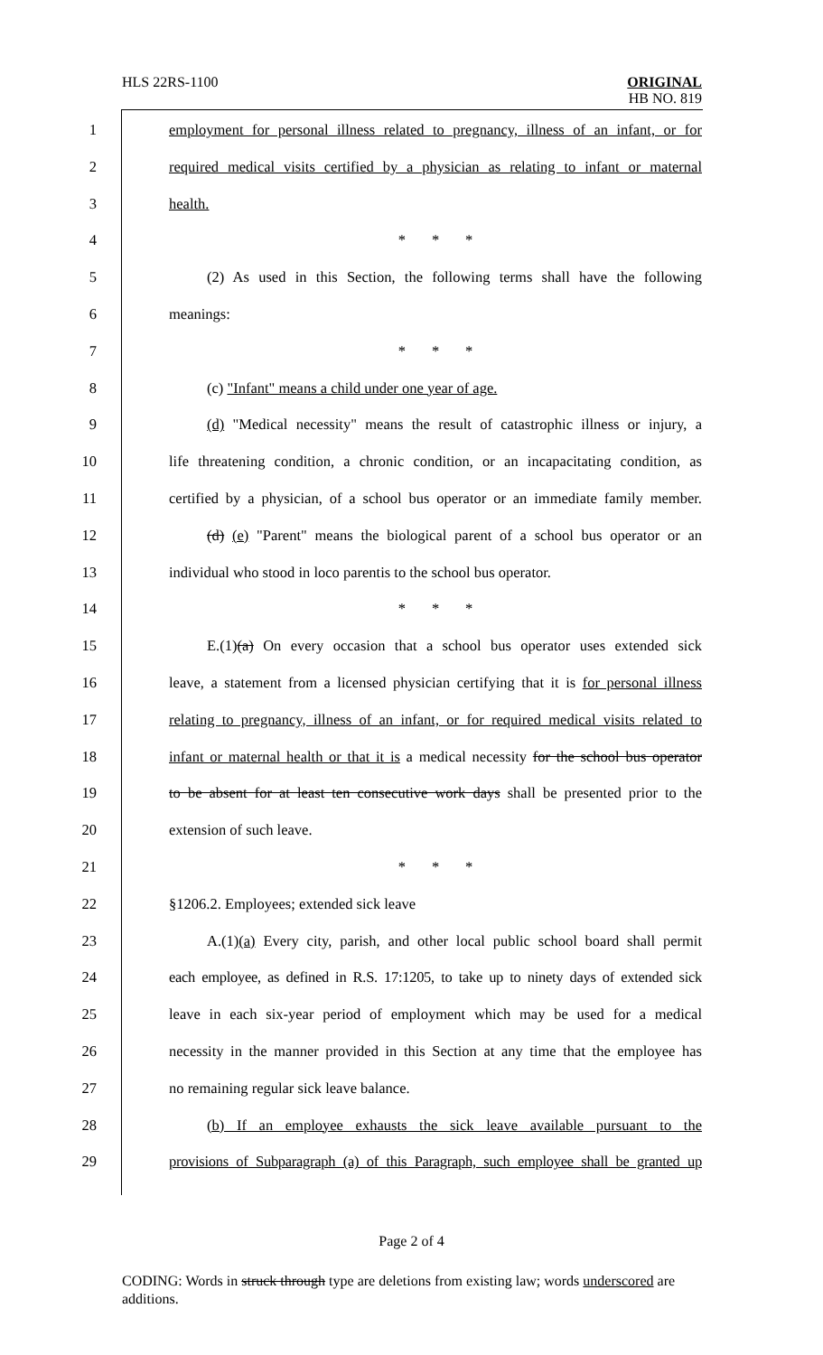HLS 22RS-1100
ORIGINAL
HB NO. 819
1 employment for personal illness related to pregnancy, illness of an infant, or for
2 required medical visits certified by a physician as relating to infant or maternal
3 health.
4 * * *
5 (2) As used in this Section, the following terms shall have the following
6 meanings:
7 * * *
8 (c) "Infant" means a child under one year of age.
9 (d) "Medical necessity" means the result of catastrophic illness or injury, a
10 life threatening condition, a chronic condition, or an incapacitating condition, as
11 certified by a physician, of a school bus operator or an immediate family member.
12 (d) (e) "Parent" means the biological parent of a school bus operator or an
13 individual who stood in loco parentis to the school bus operator.
14 * * *
15 E.(1)(a) On every occasion that a school bus operator uses extended sick
16 leave, a statement from a licensed physician certifying that it is for personal illness
17 relating to pregnancy, illness of an infant, or for required medical visits related to
18 infant or maternal health or that it is a medical necessity for the school bus operator
19 to be absent for at least ten consecutive work days shall be presented prior to the
20 extension of such leave.
21 * * *
22 §1206.2. Employees; extended sick leave
23 A.(1)(a) Every city, parish, and other local public school board shall permit
24 each employee, as defined in R.S. 17:1205, to take up to ninety days of extended sick
25 leave in each six-year period of employment which may be used for a medical
26 necessity in the manner provided in this Section at any time that the employee has
27 no remaining regular sick leave balance.
28 (b) If an employee exhausts the sick leave available pursuant to the
29 provisions of Subparagraph (a) of this Paragraph, such employee shall be granted up
Page 2 of 4
CODING: Words in struck through type are deletions from existing law; words underscored are additions.